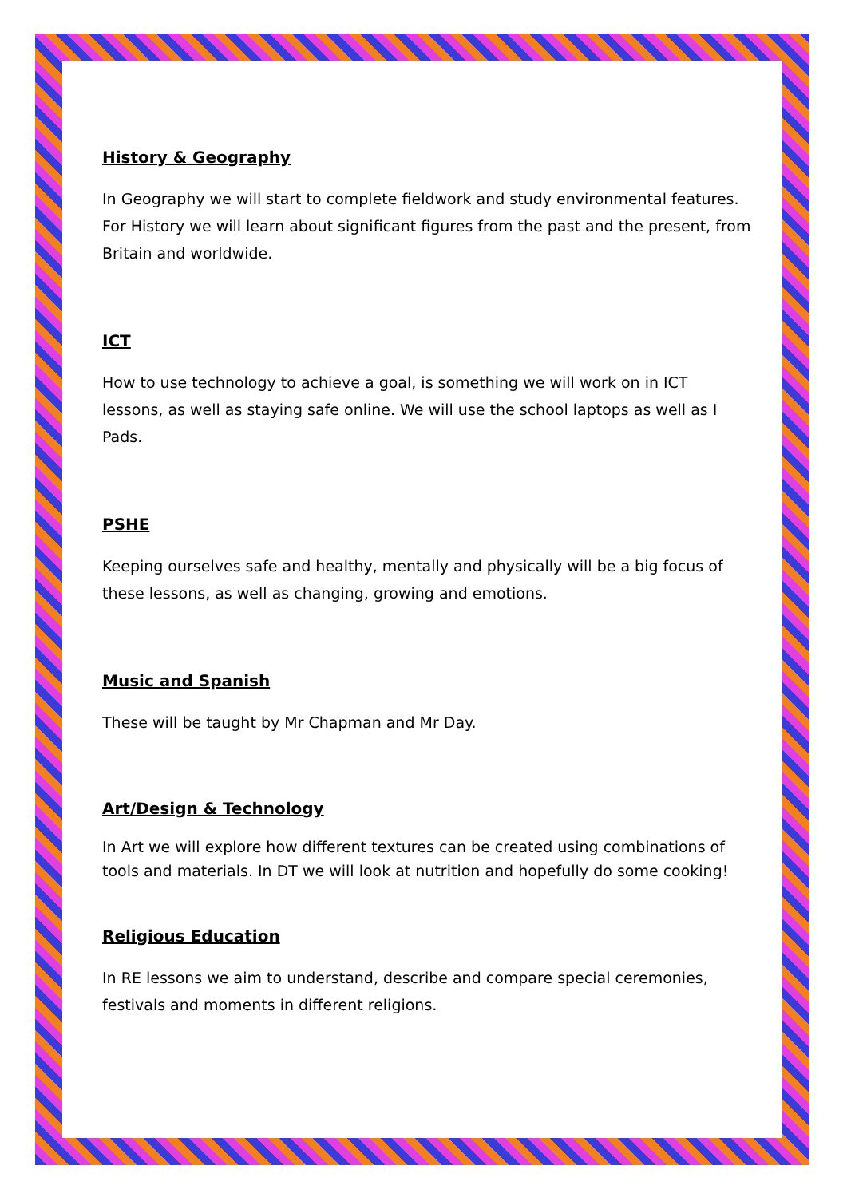History & Geography
In Geography we will start to complete fieldwork and study environmental features. For History we will learn about significant figures from the past and the present, from Britain and worldwide.
ICT
How to use technology to achieve a goal, is something we will work on in ICT lessons, as well as staying safe online. We will use the school laptops as well as I Pads.
PSHE
Keeping ourselves safe and healthy, mentally and physically will be a big focus of these lessons, as well as changing, growing and emotions.
Music and Spanish
These will be taught by Mr Chapman and Mr Day.
Art/Design & Technology
In Art we will explore how different textures can be created using combinations of tools and materials. In DT we will look at nutrition and hopefully do some cooking!
Religious Education
In RE lessons we aim to understand, describe and compare special ceremonies, festivals and moments in different religions.